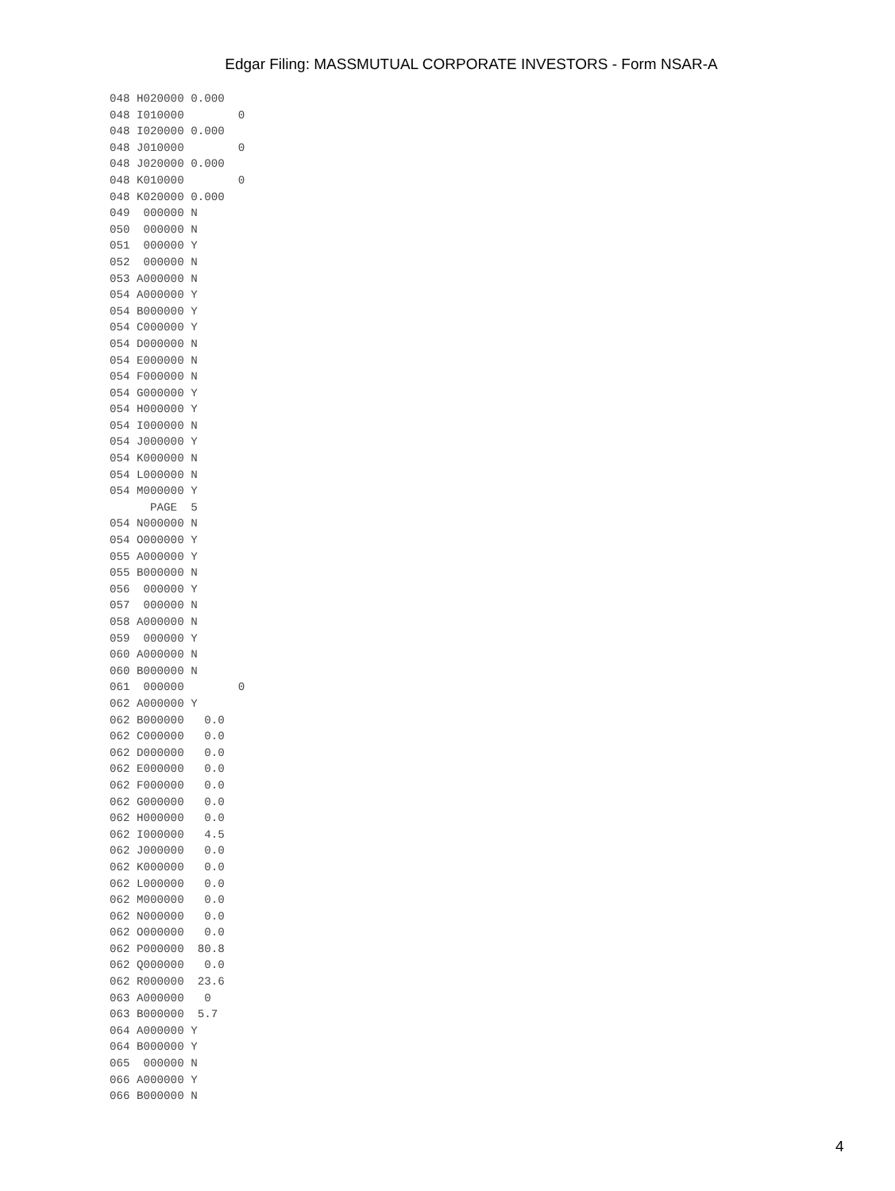Edgar Filing: MASSMUTUAL CORPORATE INVESTORS - Form NSAR-A
048 H020000 0.000
048 I010000        0
048 I020000 0.000
048 J010000        0
048 J020000 0.000
048 K010000        0
048 K020000 0.000
049  000000 N
050  000000 N
051  000000 Y
052  000000 N
053 A000000 N
054 A000000 Y
054 B000000 Y
054 C000000 Y
054 D000000 N
054 E000000 N
054 F000000 N
054 G000000 Y
054 H000000 Y
054 I000000 N
054 J000000 Y
054 K000000 N
054 L000000 N
054 M000000 Y
      PAGE  5
054 N000000 N
054 O000000 Y
055 A000000 Y
055 B000000 N
056  000000 Y
057  000000 N
058 A000000 N
059  000000 Y
060 A000000 N
060 B000000 N
061  000000        0
062 A000000 Y
062 B000000   0.0
062 C000000   0.0
062 D000000   0.0
062 E000000   0.0
062 F000000   0.0
062 G000000   0.0
062 H000000   0.0
062 I000000   4.5
062 J000000   0.0
062 K000000   0.0
062 L000000   0.0
062 M000000   0.0
062 N000000   0.0
062 O000000   0.0
062 P000000  80.8
062 Q000000   0.0
062 R000000  23.6
063 A000000   0
063 B000000  5.7
064 A000000 Y
064 B000000 Y
065  000000 N
066 A000000 Y
066 B000000 N
4